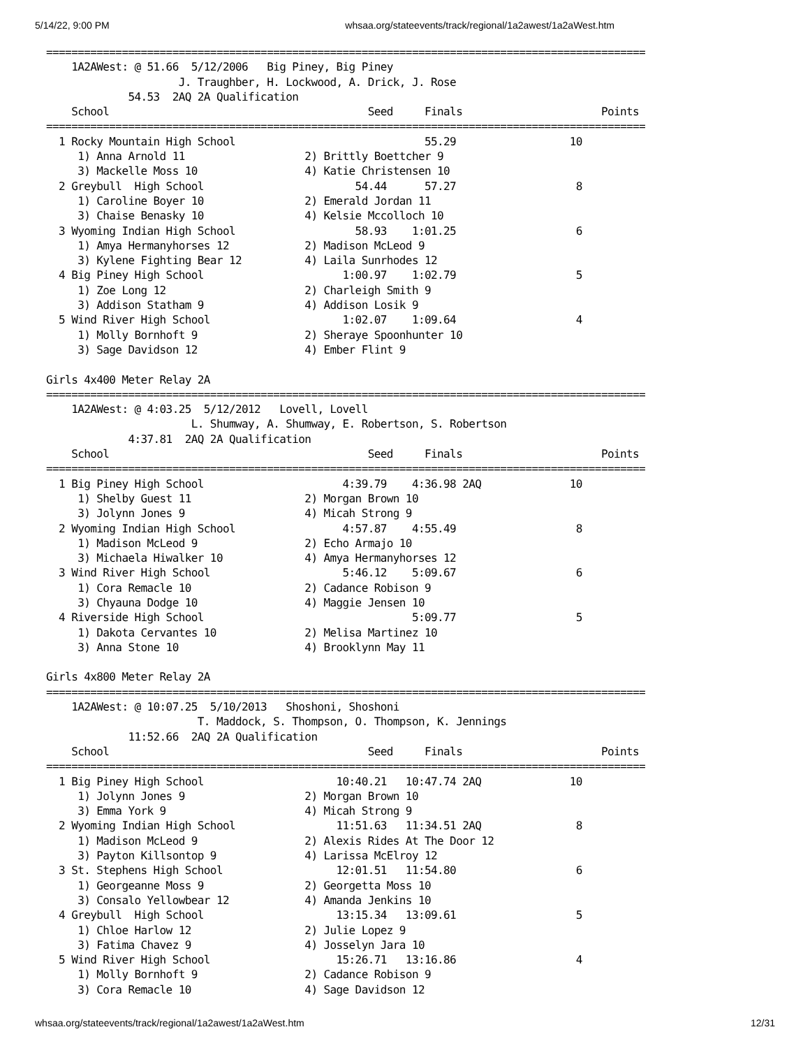5/14/22, 9:00 PM whsaa.org/stateevents/track/regional/1a2awest/1a2aWest.htm
===============================================================================================
    1A2AWest: @ 51.66  5/12/2006   Big Piney, Big Piney
                     J. Traughber, H. Lockwood, A. Drick, J. Rose
             54.53  2AQ 2A Qualification
    School                                         Seed     Finals                      Points
===============================================================================================
  1 Rocky Mountain High School                              55.29                  10
     1) Anna Arnold 11                   2) Brittly Boettcher 9
     3) Mackelle Moss 10                 4) Katie Christensen 10
  2 Greybull  High School                        54.44      57.27                   8
     1) Caroline Boyer 10                2) Emerald Jordan 11
     3) Chaise Benasky 10                4) Kelsie Mccolloch 10
  3 Wyoming Indian High School                   58.93    1:01.25                   6
     1) Amya Hermanyhorses 12            2) Madison McLeod 9
     3) Kylene Fighting Bear 12          4) Laila Sunrhodes 12
  4 Big Piney High School                      1:00.97    1:02.79                   5
     1) Zoe Long 12                      2) Charleigh Smith 9
     3) Addison Statham 9                4) Addison Losik 9
  5 Wind River High School                     1:02.07    1:09.64                   4
     1) Molly Bornhoft 9                 2) Sheraye Spoonhunter 10
     3) Sage Davidson 12                 4) Ember Flint 9

Girls 4x400 Meter Relay 2A
===============================================================================================
    1A2AWest: @ 4:03.25  5/12/2012   Lovell, Lovell
                       L. Shumway, A. Shumway, E. Robertson, S. Robertson
             4:37.81  2AQ 2A Qualification
    School                                         Seed     Finals                      Points
===============================================================================================
  1 Big Piney High School                      4:39.79    4:36.98 2AQ              10
     1) Shelby Guest 11                  2) Morgan Brown 10
     3) Jolynn Jones 9                   4) Micah Strong 9
  2 Wyoming Indian High School                 4:57.87    4:55.49                   8
     1) Madison McLeod 9                 2) Echo Armajo 10
     3) Michaela Hiwalker 10             4) Amya Hermanyhorses 12
  3 Wind River High School                     5:46.12    5:09.67                   6
     1) Cora Remacle 10                  2) Cadance Robison 9
     3) Chyauna Dodge 10                 4) Maggie Jensen 10
  4 Riverside High School                                 5:09.77                   5
     1) Dakota Cervantes 10              2) Melisa Martinez 10
     3) Anna Stone 10                    4) Brooklynn May 11

Girls 4x800 Meter Relay 2A
===============================================================================================
    1A2AWest: @ 10:07.25  5/10/2013   Shoshoni, Shoshoni
                        T. Maddock, S. Thompson, O. Thompson, K. Jennings
             11:52.66  2AQ 2A Qualification
    School                                         Seed     Finals                      Points
===============================================================================================
  1 Big Piney High School                     10:40.21   10:47.74 2AQ              10
     1) Jolynn Jones 9                   2) Morgan Brown 10
     3) Emma York 9                      4) Micah Strong 9
  2 Wyoming Indian High School                11:51.63   11:34.51 2AQ               8
     1) Madison McLeod 9                 2) Alexis Rides At The Door 12
     3) Payton Killsontop 9              4) Larissa McElroy 12
  3 St. Stephens High School                  12:01.51   11:54.80                   6
     1) Georgeanne Moss 9                2) Georgetta Moss 10
     3) Consalo Yellowbear 12            4) Amanda Jenkins 10
  4 Greybull  High School                     13:15.34   13:09.61                   5
     1) Chloe Harlow 12                  2) Julie Lopez 9
     3) Fatima Chavez 9                  4) Josselyn Jara 10
  5 Wind River High School                    15:26.71   13:16.86                   4
     1) Molly Bornhoft 9                 2) Cadance Robison 9
     3) Cora Remacle 10                  4) Sage Davidson 12
whsaa.org/stateevents/track/regional/1a2awest/1a2aWest.htm 12/31